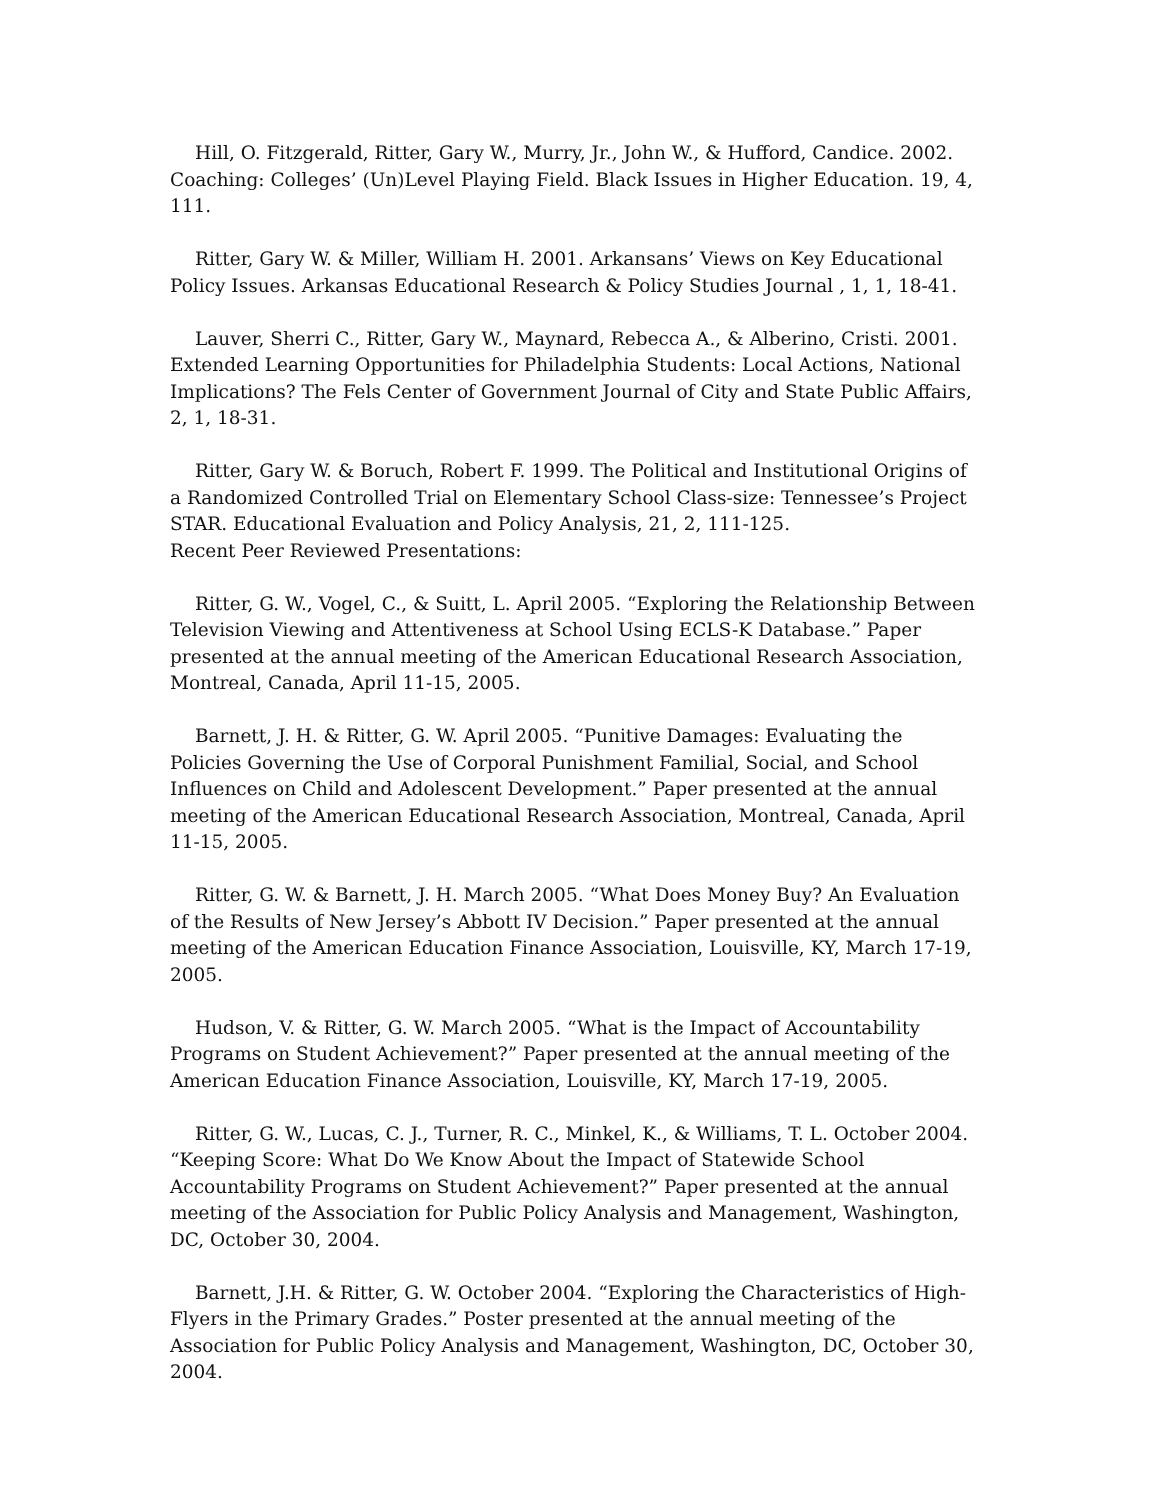Hill, O. Fitzgerald, Ritter, Gary W., Murry, Jr., John W., & Hufford, Candice. 2002. Coaching: Colleges’ (Un)Level Playing Field. Black Issues in Higher Education. 19, 4, 111.
Ritter, Gary W. & Miller, William H. 2001. Arkansans’ Views on Key Educational Policy Issues. Arkansas Educational Research & Policy Studies Journal , 1, 1, 18-41.
Lauver, Sherri C., Ritter, Gary W., Maynard, Rebecca A., & Alberino, Cristi. 2001. Extended Learning Opportunities for Philadelphia Students: Local Actions, National Implications? The Fels Center of Government Journal of City and State Public Affairs, 2, 1, 18-31.
Ritter, Gary W. & Boruch, Robert F. 1999. The Political and Institutional Origins of a Randomized Controlled Trial on Elementary School Class-size: Tennessee’s Project STAR. Educational Evaluation and Policy Analysis, 21, 2, 111-125.
Recent Peer Reviewed Presentations:
Ritter, G. W., Vogel, C., & Suitt, L. April 2005. “Exploring the Relationship Between Television Viewing and Attentiveness at School Using ECLS-K Database.” Paper presented at the annual meeting of the American Educational Research Association, Montreal, Canada, April 11-15, 2005.
Barnett, J. H. & Ritter, G. W. April 2005. “Punitive Damages: Evaluating the Policies Governing the Use of Corporal Punishment Familial, Social, and School Influences on Child and Adolescent Development.” Paper presented at the annual meeting of the American Educational Research Association, Montreal, Canada, April 11-15, 2005.
Ritter, G. W. & Barnett, J. H. March 2005. “What Does Money Buy? An Evaluation of the Results of New Jersey’s Abbott IV Decision.” Paper presented at the annual meeting of the American Education Finance Association, Louisville, KY, March 17-19, 2005.
Hudson, V. & Ritter, G. W. March 2005. “What is the Impact of Accountability Programs on Student Achievement?” Paper presented at the annual meeting of the American Education Finance Association, Louisville, KY, March 17-19, 2005.
Ritter, G. W., Lucas, C. J., Turner, R. C., Minkel, K., & Williams, T. L. October 2004. “Keeping Score: What Do We Know About the Impact of Statewide School Accountability Programs on Student Achievement?” Paper presented at the annual meeting of the Association for Public Policy Analysis and Management, Washington, DC, October 30, 2004.
Barnett, J.H. & Ritter, G. W. October 2004. “Exploring the Characteristics of High-Flyers in the Primary Grades.” Poster presented at the annual meeting of the Association for Public Policy Analysis and Management, Washington, DC, October 30, 2004.